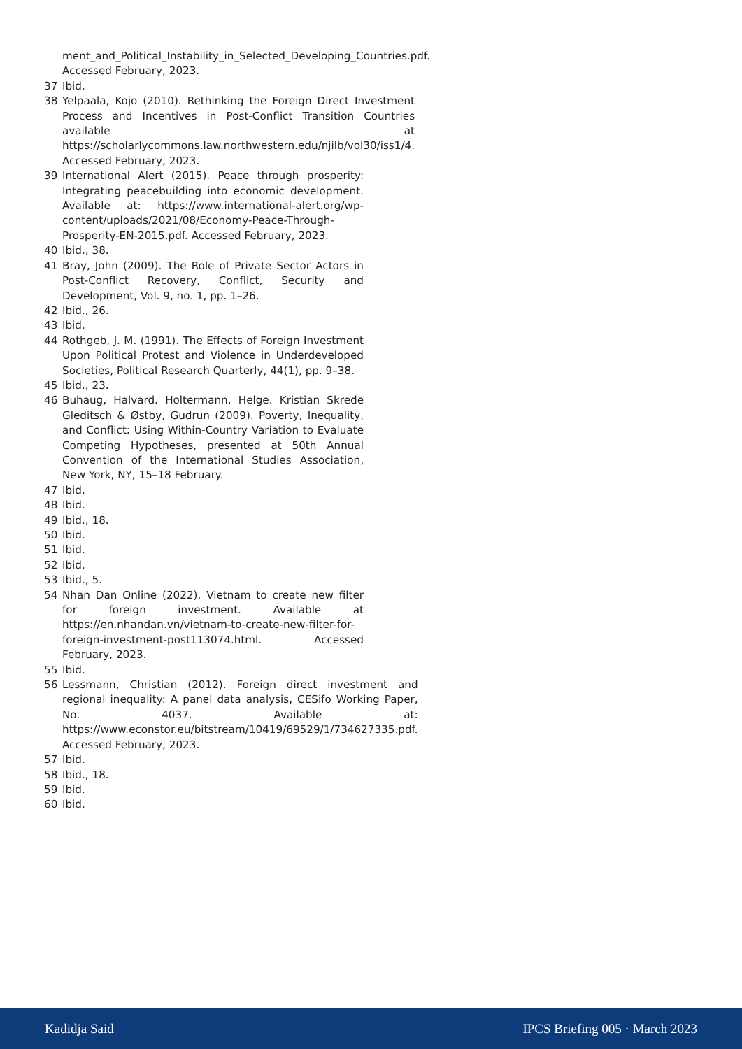ment_and_Political_Instability_in_Selected_Developing_Countries.pdf. Accessed February, 2023.
37 Ibid.
38 Yelpaala, Kojo (2010). Rethinking the Foreign Direct Investment Process and Incentives in Post-Conflict Transition Countries available at https://scholarlycommons.law.northwestern.edu/njilb/vol30/iss1/4. Accessed February, 2023.
39 International Alert (2015). Peace through prosperity: Integrating peacebuilding into economic development. Available at: https://www.international-alert.org/wp-content/uploads/2021/08/Economy-Peace-Through-Prosperity-EN-2015.pdf. Accessed February, 2023.
40 Ibid., 38.
41 Bray, John (2009). The Role of Private Sector Actors in Post-Conflict Recovery, Conflict, Security and Development, Vol. 9, no. 1, pp. 1–26.
42 Ibid., 26.
43 Ibid.
44 Rothgeb, J. M. (1991). The Effects of Foreign Investment Upon Political Protest and Violence in Underdeveloped Societies, Political Research Quarterly, 44(1), pp. 9–38.
45 Ibid., 23.
46 Buhaug, Halvard. Holtermann, Helge. Kristian Skrede Gleditsch & Østby, Gudrun (2009). Poverty, Inequality, and Conflict: Using Within-Country Variation to Evaluate Competing Hypotheses, presented at 50th Annual Convention of the International Studies Association, New York, NY, 15–18 February.
47 Ibid.
48 Ibid.
49 Ibid., 18.
50 Ibid.
51 Ibid.
52 Ibid.
53 Ibid., 5.
54 Nhan Dan Online (2022). Vietnam to create new filter for foreign investment. Available at https://en.nhandan.vn/vietnam-to-create-new-filter-for-foreign-investment-post113074.html. Accessed February, 2023.
55 Ibid.
56 Lessmann, Christian (2012). Foreign direct investment and regional inequality: A panel data analysis, CESifo Working Paper, No. 4037. Available at: https://www.econstor.eu/bitstream/10419/69529/1/734627335.pdf. Accessed February, 2023.
57 Ibid.
58 Ibid., 18.
59 Ibid.
60 Ibid.
Kadidja Said IPCS Briefing 005 · March 2023